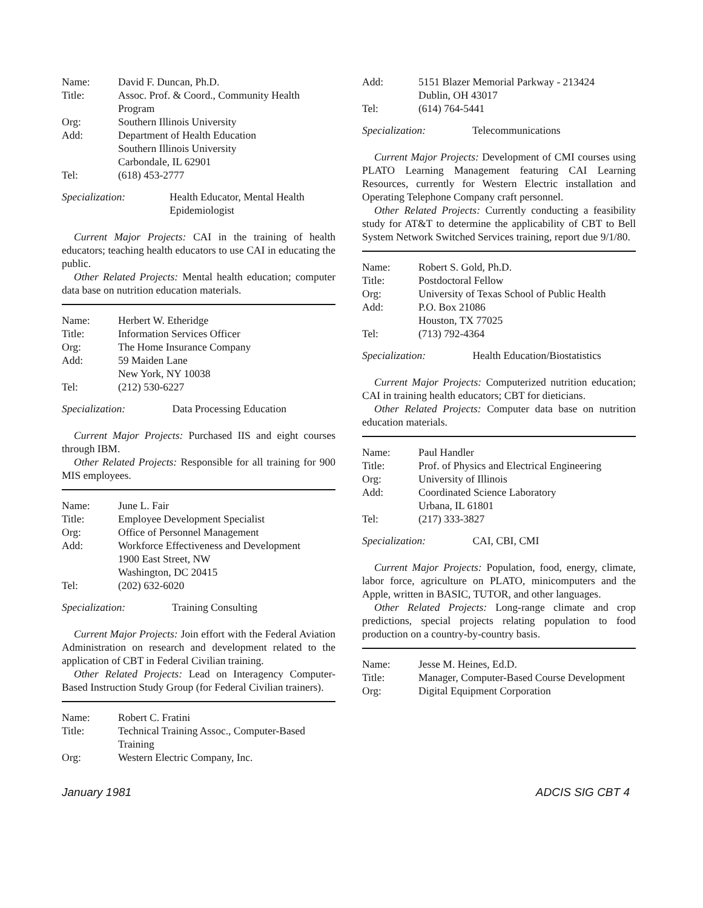| Name: | David F. Duncan, Ph.D. |
| Title: | Assoc. Prof. & Coord., Community Health Program |
| Org: | Southern Illinois University |
| Add: | Department of Health Education Southern Illinois University Carbondale, IL 62901 |
| Tel: | (618) 453-2777 |
Specialization: Health Educator, Mental Health Epidemiologist
Current Major Projects: CAI in the training of health educators; teaching health educators to use CAI in educating the public.
Other Related Projects: Mental health education; computer data base on nutrition education materials.
| Name: | Herbert W. Etheridge |
| Title: | Information Services Officer |
| Org: | The Home Insurance Company |
| Add: | 59 Maiden Lane New York, NY 10038 |
| Tel: | (212) 530-6227 |
Specialization: Data Processing Education
Current Major Projects: Purchased IIS and eight courses through IBM.
Other Related Projects: Responsible for all training for 900 MIS employees.
| Name: | June L. Fair |
| Title: | Employee Development Specialist |
| Org: | Office of Personnel Management |
| Add: | Workforce Effectiveness and Development 1900 East Street, NW Washington, DC 20415 |
| Tel: | (202) 632-6020 |
Specialization: Training Consulting
Current Major Projects: Join effort with the Federal Aviation Administration on research and development related to the application of CBT in Federal Civilian training.
Other Related Projects: Lead on Interagency Computer-Based Instruction Study Group (for Federal Civilian trainers).
| Name: | Robert C. Fratini |
| Title: | Technical Training Assoc., Computer-Based Training |
| Org: | Western Electric Company, Inc. |
| Add: | 5151 Blazer Memorial Parkway - 213424 Dublin, OH 43017 |
| Tel: | (614) 764-5441 |
Specialization: Telecommunications
Current Major Projects: Development of CMI courses using PLATO Learning Management featuring CAI Learning Resources, currently for Western Electric installation and Operating Telephone Company craft personnel.
Other Related Projects: Currently conducting a feasibility study for AT&T to determine the applicability of CBT to Bell System Network Switched Services training, report due 9/1/80.
| Name: | Robert S. Gold, Ph.D. |
| Title: | Postdoctoral Fellow |
| Org: | University of Texas School of Public Health |
| Add: | P.O. Box 21086 Houston, TX 77025 |
| Tel: | (713) 792-4364 |
Specialization: Health Education/Biostatistics
Current Major Projects: Computerized nutrition education; CAI in training health educators; CBT for dieticians.
Other Related Projects: Computer data base on nutrition education materials.
| Name: | Paul Handler |
| Title: | Prof. of Physics and Electrical Engineering |
| Org: | University of Illinois |
| Add: | Coordinated Science Laboratory Urbana, IL 61801 |
| Tel: | (217) 333-3827 |
Specialization: CAI, CBI, CMI
Current Major Projects: Population, food, energy, climate, labor force, agriculture on PLATO, minicomputers and the Apple, written in BASIC, TUTOR, and other languages.
Other Related Projects: Long-range climate and crop predictions, special projects relating population to food production on a country-by-country basis.
| Name: | Jesse M. Heines, Ed.D. |
| Title: | Manager, Computer-Based Course Development |
| Org: | Digital Equipment Corporation |
January 1981 ADCIS SIG CBT 4